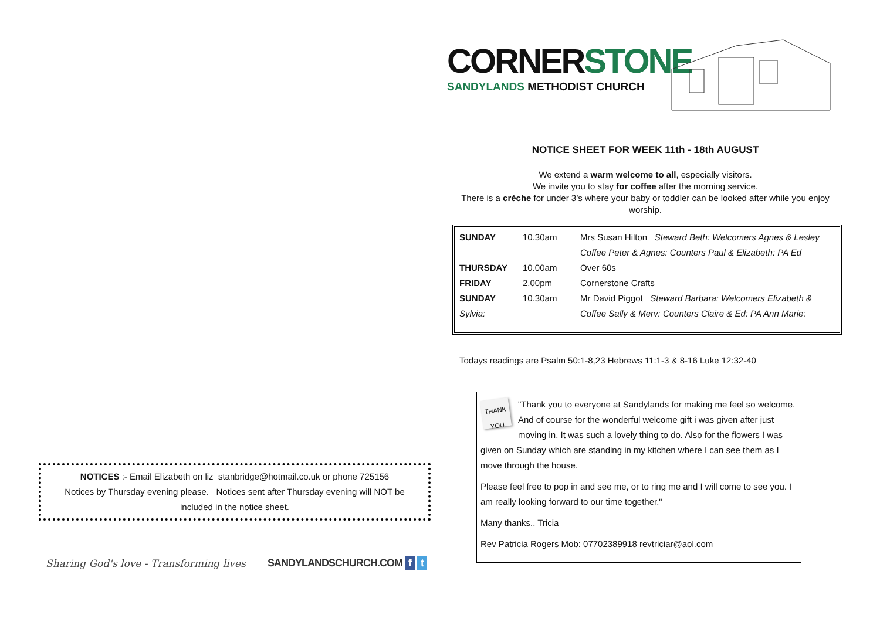NOTICES :- Email Elizabeth on liz_stanbridge@hotmail.co.uk or phone 725156
Notices by Thursday evening please. Notices sent after Thursday evening will NOT be
included in the notice sheet.
Sharing God's love - Transforming lives SANDYLANDSCHURCH.COM f t
CORNERSTONE
SANDYLANDS METHODIST CHURCH
NOTICE SHEET FOR WEEK 11th - 18th AUGUST
We extend a warm welcome to all, especially visitors.
We invite you to stay for coffee after the morning service.
There is a crèche for under 3’s where your baby or toddler can be looked after while you enjoy worship.
| SUNDAY | 10.30am | Mrs Susan Hilton Steward Beth: Welcomers Agnes & Lesley |
| | | Coffee Peter & Agnes: Counters Paul & Elizabeth: PA Ed |
| THURSDAY | 10.00am | Over 60s |
| FRIDAY | 2.00pm | Cornerstone Crafts |
| SUNDAY | 10.30am | Mr David Piggot Steward Barbara: Welcomers Elizabeth & |
| Sylvia: | | Coffee Sally & Merv: Counters Claire & Ed: PA Ann Marie: |
Todays readings are Psalm 50:1-8,23 Hebrews 11:1-3 & 8-16 Luke 12:32-40
THANK YOU
"Thank you to everyone at Sandylands for making me feel so welcome. And of course for the wonderful welcome gift i was given after just moving in. It was such a lovely thing to do. Also for the flowers I was given on Sunday which are standing in my kitchen where I can see them as I move through the house.
Please feel free to pop in and see me, or to ring me and I will come to see you. I am really looking forward to our time together."
Many thanks.. Tricia
Rev Patricia Rogers Mob: 07702389918 revtriciar@aol.com